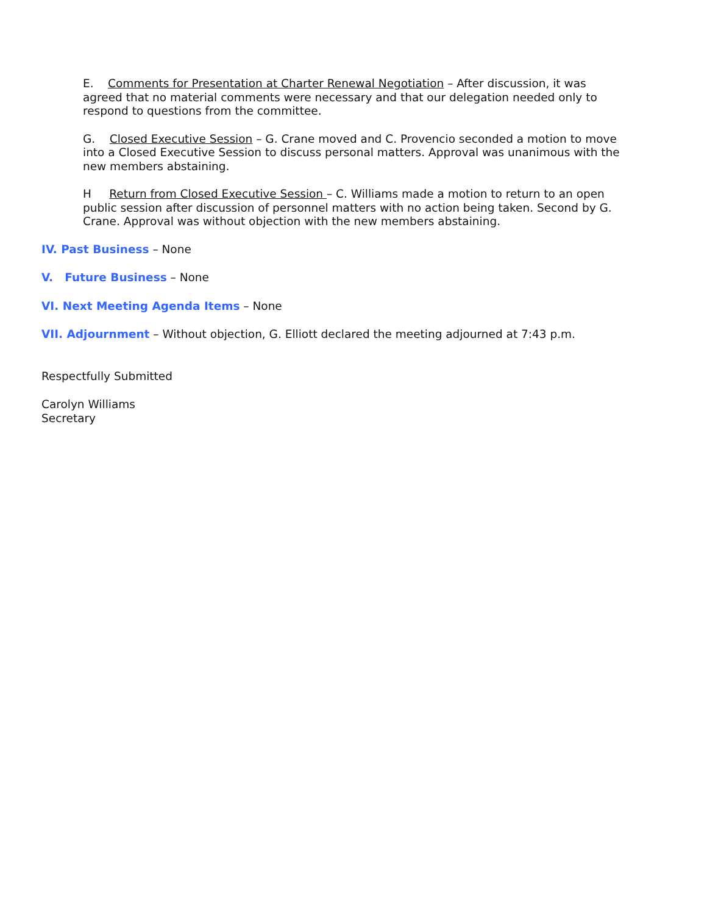E. Comments for Presentation at Charter Renewal Negotiation – After discussion, it was agreed that no material comments were necessary and that our delegation needed only to respond to questions from the committee.
G. Closed Executive Session – G. Crane moved and C. Provencio seconded a motion to move into a Closed Executive Session to discuss personal matters. Approval was unanimous with the new members abstaining.
H Return from Closed Executive Session – C. Williams made a motion to return to an open public session after discussion of personnel matters with no action being taken. Second by G. Crane. Approval was without objection with the new members abstaining.
IV. Past Business – None
V. Future Business – None
VI. Next Meeting Agenda Items – None
VII. Adjournment – Without objection, G. Elliott declared the meeting adjourned at 7:43 p.m.
Respectfully Submitted
Carolyn Williams
Secretary